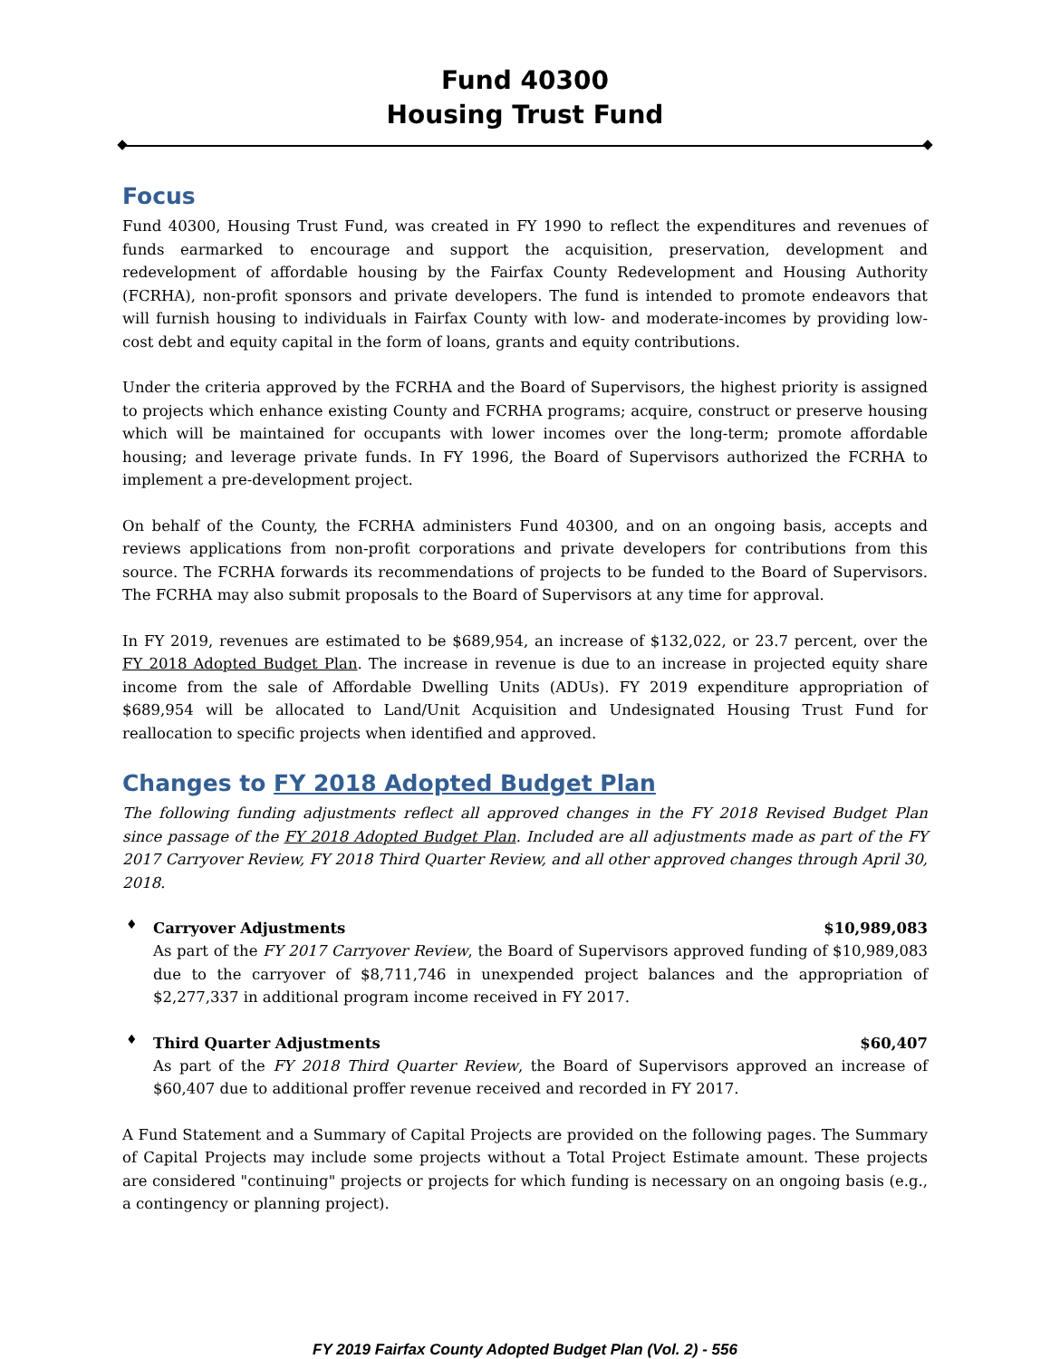Fund 40300
Housing Trust Fund
Focus
Fund 40300, Housing Trust Fund, was created in FY 1990 to reflect the expenditures and revenues of funds earmarked to encourage and support the acquisition, preservation, development and redevelopment of affordable housing by the Fairfax County Redevelopment and Housing Authority (FCRHA), non-profit sponsors and private developers. The fund is intended to promote endeavors that will furnish housing to individuals in Fairfax County with low- and moderate-incomes by providing low-cost debt and equity capital in the form of loans, grants and equity contributions.
Under the criteria approved by the FCRHA and the Board of Supervisors, the highest priority is assigned to projects which enhance existing County and FCRHA programs; acquire, construct or preserve housing which will be maintained for occupants with lower incomes over the long-term; promote affordable housing; and leverage private funds. In FY 1996, the Board of Supervisors authorized the FCRHA to implement a pre-development project.
On behalf of the County, the FCRHA administers Fund 40300, and on an ongoing basis, accepts and reviews applications from non-profit corporations and private developers for contributions from this source. The FCRHA forwards its recommendations of projects to be funded to the Board of Supervisors. The FCRHA may also submit proposals to the Board of Supervisors at any time for approval.
In FY 2019, revenues are estimated to be $689,954, an increase of $132,022, or 23.7 percent, over the FY 2018 Adopted Budget Plan. The increase in revenue is due to an increase in projected equity share income from the sale of Affordable Dwelling Units (ADUs). FY 2019 expenditure appropriation of $689,954 will be allocated to Land/Unit Acquisition and Undesignated Housing Trust Fund for reallocation to specific projects when identified and approved.
Changes to FY 2018 Adopted Budget Plan
The following funding adjustments reflect all approved changes in the FY 2018 Revised Budget Plan since passage of the FY 2018 Adopted Budget Plan. Included are all adjustments made as part of the FY 2017 Carryover Review, FY 2018 Third Quarter Review, and all other approved changes through April 30, 2018.
♦
Carryover Adjustments $10,989,083
As part of the FY 2017 Carryover Review, the Board of Supervisors approved funding of $10,989,083 due to the carryover of $8,711,746 in unexpended project balances and the appropriation of $2,277,337 in additional program income received in FY 2017.
♦
Third Quarter Adjustments $60,407
As part of the FY 2018 Third Quarter Review, the Board of Supervisors approved an increase of $60,407 due to additional proffer revenue received and recorded in FY 2017.
A Fund Statement and a Summary of Capital Projects are provided on the following pages. The Summary of Capital Projects may include some projects without a Total Project Estimate amount. These projects are considered "continuing" projects or projects for which funding is necessary on an ongoing basis (e.g., a contingency or planning project).
FY 2019 Fairfax County Adopted Budget Plan (Vol. 2) - 556